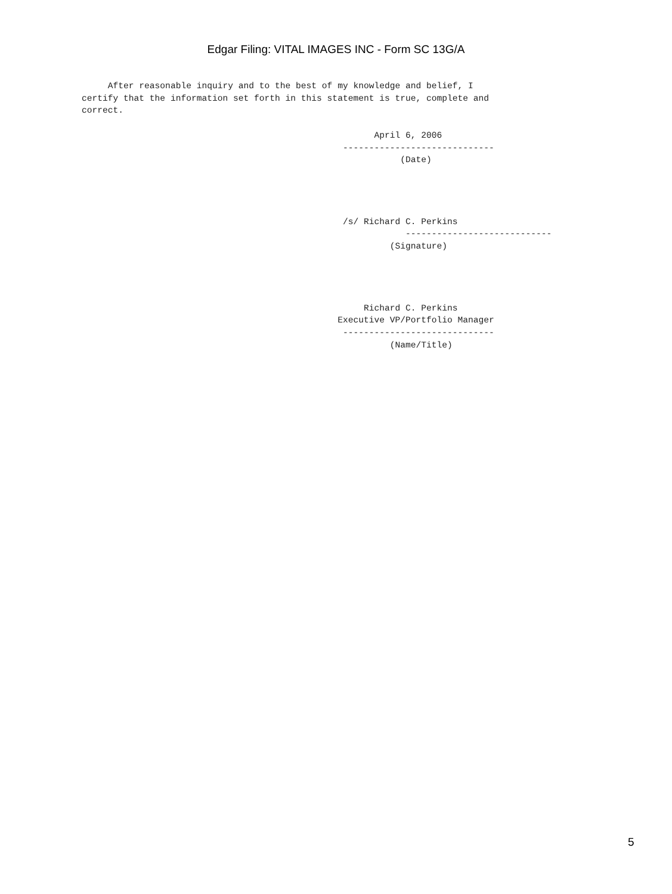Edgar Filing: VITAL IMAGES INC - Form SC 13G/A
     After reasonable inquiry and to the best of my knowledge and belief, I
certify that the information set forth in this statement is true, complete and
correct.

                                                        April 6, 2006
                                                  -----------------------------
                                                             (Date)




                                                  /s/ Richard C. Perkins
                                                              ----------------------------
                                                           (Signature)




                                                      Richard C. Perkins
                                                 Executive VP/Portfolio Manager
                                                  -----------------------------
                                                           (Name/Title)
5